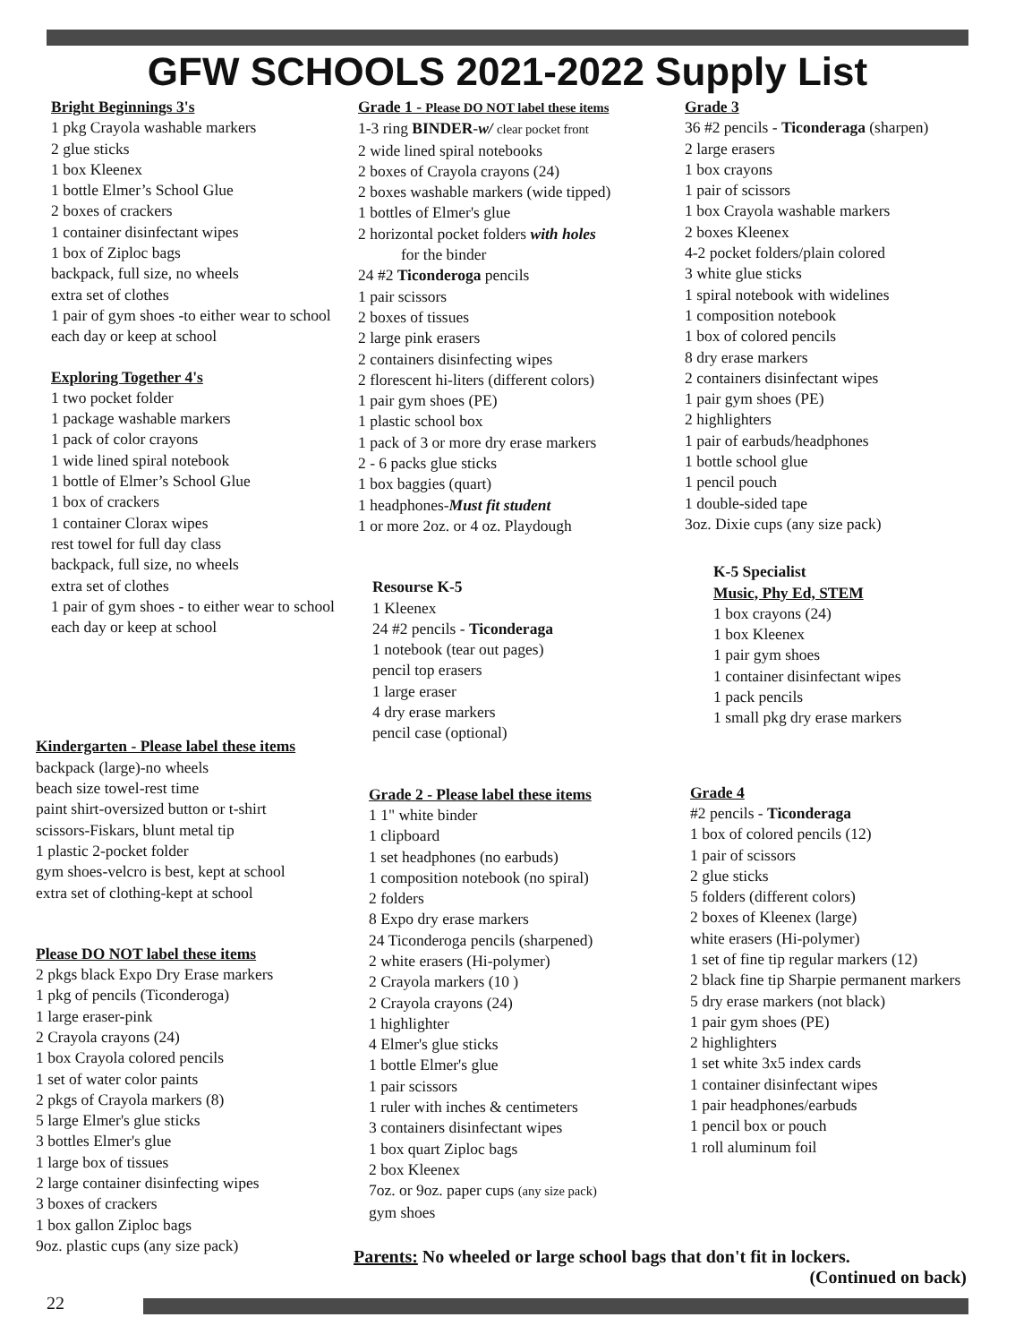GFW SCHOOLS 2021-2022 Supply List
Bright Beginnings 3's
1 pkg Crayola washable markers
2 glue sticks
1 box Kleenex
1 bottle Elmer’s School Glue
2 boxes of crackers
1 container disinfectant wipes
1 box of Ziploc bags
backpack, full size, no wheels
extra set of clothes
1 pair of gym shoes -to either wear to school each day or keep at school
Exploring Together 4's
1 two pocket folder
1 package washable markers
1 pack of color crayons
1 wide lined spiral notebook
1 bottle of Elmer’s School Glue
1 box of crackers
1 container Clorax wipes
rest towel for full day class
backpack, full size, no wheels
extra set of clothes
1 pair of gym shoes - to either wear to school each day or keep at school
Kindergarten - Please label these items
backpack (large)-no wheels
beach size towel-rest time
paint shirt-oversized button or t-shirt
scissors-Fiskars, blunt metal tip
1 plastic 2-pocket folder
gym shoes-velcro is best, kept at school
extra set of clothing-kept at school
Please DO NOT label these items
2 pkgs black Expo Dry Erase markers
1 pkg of pencils (Ticonderoga)
1 large eraser-pink
2 Crayola crayons (24)
1 box Crayola colored pencils
1 set of water color paints
2 pkgs of Crayola markers (8)
5 large Elmer's glue sticks
3 bottles Elmer's glue
1 large box of tissues
2 large container disinfecting wipes
3 boxes of crackers
1 box gallon Ziploc bags
9oz. plastic cups (any size pack)
Grade 1 - Please DO NOT label these items
1-3 ring BINDER-w/ clear pocket front
2 wide lined spiral notebooks
2 boxes of Crayola crayons (24)
2 boxes washable markers (wide tipped)
1 bottles of Elmer's glue
2 horizontal pocket folders with holes
for the binder
24 #2 Ticonderoga pencils
1 pair scissors
2 boxes of tissues
2 large pink erasers
2 containers disinfecting wipes
2 florescent hi-liters (different colors)
1 pair gym shoes (PE)
1 plastic school box
1 pack of 3 or more dry erase markers
2 - 6 packs glue sticks
1 box baggies (quart)
1 headphones-Must fit student
1 or more 2oz. or 4 oz. Playdough
Resourse K-5
1 Kleenex
24 #2 pencils - Ticonderaga
1 notebook (tear out pages)
pencil top erasers
1 large eraser
4 dry erase markers
pencil case (optional)
Grade 2 - Please label these items
1 1" white binder
1 clipboard
1 set headphones (no earbuds)
1 composition notebook (no spiral)
2 folders
8 Expo dry erase markers
24 Ticonderoga pencils (sharpened)
2 white erasers (Hi-polymer)
2 Crayola markers (10 )
2 Crayola crayons (24)
1 highlighter
4 Elmer's glue sticks
1 bottle Elmer's glue
1 pair scissors
1 ruler with inches & centimeters
3 containers disinfectant wipes
1 box quart Ziploc bags
2 box Kleenex
7oz. or 9oz. paper cups (any size pack)
gym shoes
Grade 3
36 #2 pencils - Ticonderaga (sharpen)
2 large erasers
1 box crayons
1 pair of scissors
1 box Crayola washable markers
2 boxes Kleenex
4-2 pocket folders/plain colored
3 white glue sticks
1 spiral notebook with widelines
1 composition notebook
1 box of colored pencils
8 dry erase markers
2 containers disinfectant wipes
1 pair gym shoes (PE)
2 highlighters
1 pair of earbuds/headphones
1 bottle school glue
1 pencil pouch
1 double-sided tape
3oz. Dixie cups (any size pack)
K-5 Specialist
Music, Phy Ed, STEM
1 box crayons (24)
1 box Kleenex
1 pair gym shoes
1 container disinfectant wipes
1 pack pencils
1 small pkg dry erase markers
Grade 4
#2 pencils - Ticonderaga
1 box of colored pencils (12)
1 pair of scissors
2 glue sticks
5 folders (different colors)
2 boxes of Kleenex (large)
white erasers (Hi-polymer)
1 set of fine tip regular markers (12)
2 black fine tip Sharpie permanent markers
5 dry erase markers (not black)
1 pair gym shoes (PE)
2 highlighters
1 set white 3x5 index cards
1 container disinfectant wipes
1 pair headphones/earbuds
1 pencil box or pouch
1 roll aluminum foil
Parents: No wheeled or large school bags that don't fit in lockers.
(Continued on back)
22